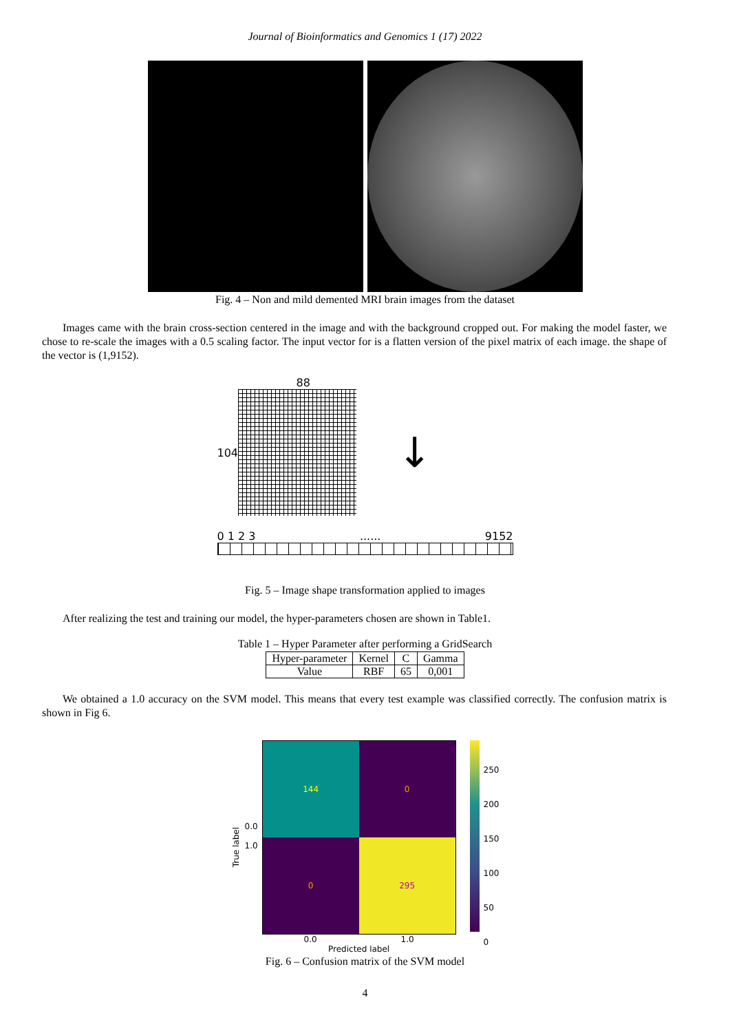Journal of Bioinformatics and Genomics 1 (17) 2022
Fig. 4 – Non and mild demented MRI brain images from the dataset
Images came with the brain cross-section centered in the image and with the background cropped out. For making the model faster, we chose to re-scale the images with a 0.5 scaling factor. The input vector for is a flatten version of the pixel matrix of each image. the shape of the vector is (1,9152).
88
104
↓
0 1 2 3...... 9152
Fig. 5 – Image shape transformation applied to images
After realizing the test and training our model, the hyper-parameters chosen are shown in Table1.
Table 1 – Hyper Parameter after performing a GridSearch
| Hyper-parameter | Kernel | C | Gamma |
| Value | RBF | 65 | 0,001 |
We obtained a 1.0 accuracy on the SVM model. This means that every test example was classified correctly. The confusion matrix is shown in Fig 6.
True label
0.0
1.0
| 144 | 0 |
| 0 | 295 |
0.0 1.0
Predicted label
250
200
150
100
50
0
Fig. 6 – Confusion matrix of the SVM model
4